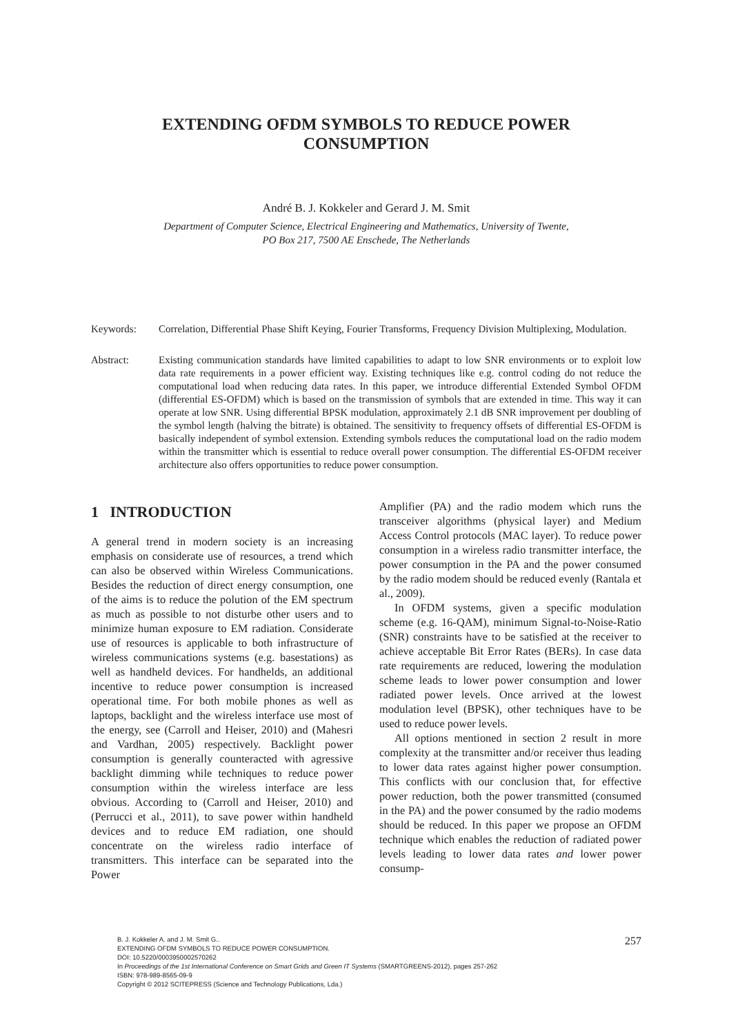EXTENDING OFDM SYMBOLS TO REDUCE POWER
CONSUMPTION
André B. J. Kokkeler and Gerard J. M. Smit
Department of Computer Science, Electrical Engineering and Mathematics, University of Twente,
PO Box 217, 7500 AE Enschede, The Netherlands
Keywords: Correlation, Differential Phase Shift Keying, Fourier Transforms, Frequency Division Multiplexing, Modulation.
Abstract: Existing communication standards have limited capabilities to adapt to low SNR environments or to exploit low data rate requirements in a power efficient way. Existing techniques like e.g. control coding do not reduce the computational load when reducing data rates. In this paper, we introduce differential Extended Symbol OFDM (differential ES-OFDM) which is based on the transmission of symbols that are extended in time. This way it can operate at low SNR. Using differential BPSK modulation, approximately 2.1 dB SNR improvement per doubling of the symbol length (halving the bitrate) is obtained. The sensitivity to frequency offsets of differential ES-OFDM is basically independent of symbol extension. Extending symbols reduces the computational load on the radio modem within the transmitter which is essential to reduce overall power consumption. The differential ES-OFDM receiver architecture also offers opportunities to reduce power consumption.
1 INTRODUCTION
A general trend in modern society is an increasing emphasis on considerate use of resources, a trend which can also be observed within Wireless Communications. Besides the reduction of direct energy consumption, one of the aims is to reduce the polution of the EM spectrum as much as possible to not disturbe other users and to minimize human exposure to EM radiation. Considerate use of resources is applicable to both infrastructure of wireless communications systems (e.g. basestations) as well as handheld devices. For handhelds, an additional incentive to reduce power consumption is increased operational time. For both mobile phones as well as laptops, backlight and the wireless interface use most of the energy, see (Carroll and Heiser, 2010) and (Mahesri and Vardhan, 2005) respectively. Backlight power consumption is generally counteracted with agressive backlight dimming while techniques to reduce power consumption within the wireless interface are less obvious. According to (Carroll and Heiser, 2010) and (Perrucci et al., 2011), to save power within handheld devices and to reduce EM radiation, one should concentrate on the wireless radio interface of transmitters. This interface can be separated into the Power
Amplifier (PA) and the radio modem which runs the transceiver algorithms (physical layer) and Medium Access Control protocols (MAC layer). To reduce power consumption in a wireless radio transmitter interface, the power consumption in the PA and the power consumed by the radio modem should be reduced evenly (Rantala et al., 2009).
In OFDM systems, given a specific modulation scheme (e.g. 16-QAM), minimum Signal-to-Noise-Ratio (SNR) constraints have to be satisfied at the receiver to achieve acceptable Bit Error Rates (BERs). In case data rate requirements are reduced, lowering the modulation scheme leads to lower power consumption and lower radiated power levels. Once arrived at the lowest modulation level (BPSK), other techniques have to be used to reduce power levels.
All options mentioned in section 2 result in more complexity at the transmitter and/or receiver thus leading to lower data rates against higher power consumption. This conflicts with our conclusion that, for effective power reduction, both the power transmitted (consumed in the PA) and the power consumed by the radio modems should be reduced. In this paper we propose an OFDM technique which enables the reduction of radiated power levels leading to lower data rates and lower power consump-
B. J. Kokkeler A. and J. M. Smit G..
EXTENDING OFDM SYMBOLS TO REDUCE POWER CONSUMPTION.
DOI: 10.5220/0003950002570262
In Proceedings of the 1st International Conference on Smart Grids and Green IT Systems (SMARTGREENS-2012), pages 257-262
ISBN: 978-989-8565-09-9
Copyright © 2012 SCITEPRESS (Science and Technology Publications, Lda.)
257